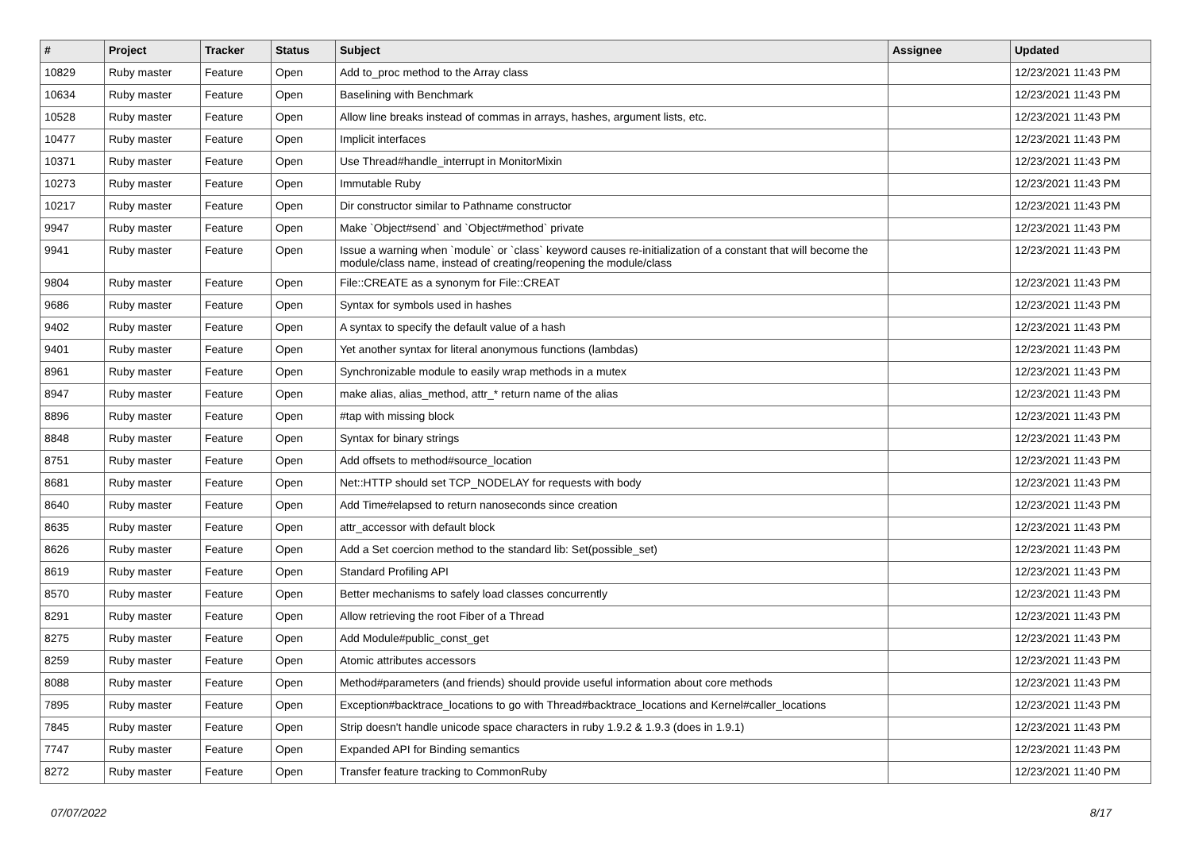| # | Project | Tracker | Status | Subject | Assignee | Updated |
| --- | --- | --- | --- | --- | --- | --- |
| 10829 | Ruby master | Feature | Open | Add to_proc method to the Array class | | 12/23/2021 11:43 PM |
| 10634 | Ruby master | Feature | Open | Baselining with Benchmark | | 12/23/2021 11:43 PM |
| 10528 | Ruby master | Feature | Open | Allow line breaks instead of commas in arrays, hashes, argument lists, etc. | | 12/23/2021 11:43 PM |
| 10477 | Ruby master | Feature | Open | Implicit interfaces | | 12/23/2021 11:43 PM |
| 10371 | Ruby master | Feature | Open | Use Thread#handle_interrupt in MonitorMixin | | 12/23/2021 11:43 PM |
| 10273 | Ruby master | Feature | Open | Immutable Ruby | | 12/23/2021 11:43 PM |
| 10217 | Ruby master | Feature | Open | Dir constructor similar to Pathname constructor | | 12/23/2021 11:43 PM |
| 9947 | Ruby master | Feature | Open | Make `Object#send` and `Object#method` private | | 12/23/2021 11:43 PM |
| 9941 | Ruby master | Feature | Open | Issue a warning when `module` or `class` keyword causes re-initialization of a constant that will become the module/class name, instead of creating/reopening the module/class | | 12/23/2021 11:43 PM |
| 9804 | Ruby master | Feature | Open | File::CREATE as a synonym for File::CREAT | | 12/23/2021 11:43 PM |
| 9686 | Ruby master | Feature | Open | Syntax for symbols used in hashes | | 12/23/2021 11:43 PM |
| 9402 | Ruby master | Feature | Open | A syntax to specify the default value of a hash | | 12/23/2021 11:43 PM |
| 9401 | Ruby master | Feature | Open | Yet another syntax for literal anonymous functions (lambdas) | | 12/23/2021 11:43 PM |
| 8961 | Ruby master | Feature | Open | Synchronizable module to easily wrap methods in a mutex | | 12/23/2021 11:43 PM |
| 8947 | Ruby master | Feature | Open | make alias, alias_method, attr_* return name of the alias | | 12/23/2021 11:43 PM |
| 8896 | Ruby master | Feature | Open | #tap with missing block | | 12/23/2021 11:43 PM |
| 8848 | Ruby master | Feature | Open | Syntax for binary strings | | 12/23/2021 11:43 PM |
| 8751 | Ruby master | Feature | Open | Add offsets to method#source_location | | 12/23/2021 11:43 PM |
| 8681 | Ruby master | Feature | Open | Net::HTTP should set TCP_NODELAY for requests with body | | 12/23/2021 11:43 PM |
| 8640 | Ruby master | Feature | Open | Add Time#elapsed to return nanoseconds since creation | | 12/23/2021 11:43 PM |
| 8635 | Ruby master | Feature | Open | attr_accessor with default block | | 12/23/2021 11:43 PM |
| 8626 | Ruby master | Feature | Open | Add a Set coercion method to the standard lib: Set(possible_set) | | 12/23/2021 11:43 PM |
| 8619 | Ruby master | Feature | Open | Standard Profiling API | | 12/23/2021 11:43 PM |
| 8570 | Ruby master | Feature | Open | Better mechanisms to safely load classes concurrently | | 12/23/2021 11:43 PM |
| 8291 | Ruby master | Feature | Open | Allow retrieving the root Fiber of a Thread | | 12/23/2021 11:43 PM |
| 8275 | Ruby master | Feature | Open | Add Module#public_const_get | | 12/23/2021 11:43 PM |
| 8259 | Ruby master | Feature | Open | Atomic attributes accessors | | 12/23/2021 11:43 PM |
| 8088 | Ruby master | Feature | Open | Method#parameters (and friends) should provide useful information about core methods | | 12/23/2021 11:43 PM |
| 7895 | Ruby master | Feature | Open | Exception#backtrace_locations to go with Thread#backtrace_locations and Kernel#caller_locations | | 12/23/2021 11:43 PM |
| 7845 | Ruby master | Feature | Open | Strip doesn't handle unicode space characters in ruby 1.9.2 & 1.9.3 (does in 1.9.1) | | 12/23/2021 11:43 PM |
| 7747 | Ruby master | Feature | Open | Expanded API for Binding semantics | | 12/23/2021 11:43 PM |
| 8272 | Ruby master | Feature | Open | Transfer feature tracking to CommonRuby | | 12/23/2021 11:40 PM |
07/07/2022 8/17